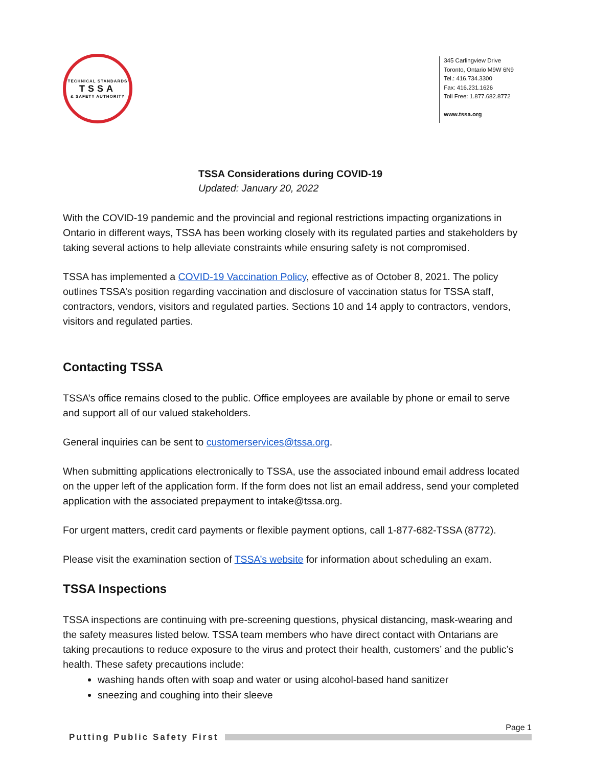TECHNICAL STANDARDS
TSSA
& SAFETY AUTHORITY
345 Carlingview Drive
Toronto, Ontario M9W 6N9
Tel.: 416.734.3300
Fax: 416.231.1626
Toll Free: 1.877.682.8772
www.tssa.org
TSSA Considerations during COVID-19
Updated: January 20, 2022
With the COVID-19 pandemic and the provincial and regional restrictions impacting organizations in Ontario in different ways, TSSA has been working closely with its regulated parties and stakeholders by taking several actions to help alleviate constraints while ensuring safety is not compromised.
TSSA has implemented a COVID-19 Vaccination Policy, effective as of October 8, 2021. The policy outlines TSSA’s position regarding vaccination and disclosure of vaccination status for TSSA staff, contractors, vendors, visitors and regulated parties. Sections 10 and 14 apply to contractors, vendors, visitors and regulated parties.
Contacting TSSA
TSSA’s office remains closed to the public. Office employees are available by phone or email to serve and support all of our valued stakeholders.
General inquiries can be sent to customerservices@tssa.org.
When submitting applications electronically to TSSA, use the associated inbound email address located on the upper left of the application form. If the form does not list an email address, send your completed application with the associated prepayment to intake@tssa.org.
For urgent matters, credit card payments or flexible payment options, call 1-877-682-TSSA (8772).
Please visit the examination section of TSSA’s website for information about scheduling an exam.
TSSA Inspections
TSSA inspections are continuing with pre-screening questions, physical distancing, mask-wearing and the safety measures listed below. TSSA team members who have direct contact with Ontarians are taking precautions to reduce exposure to the virus and protect their health, customers’ and the public’s health. These safety precautions include:
washing hands often with soap and water or using alcohol-based hand sanitizer
sneezing and coughing into their sleeve
Page 1
Putting Public Safety First